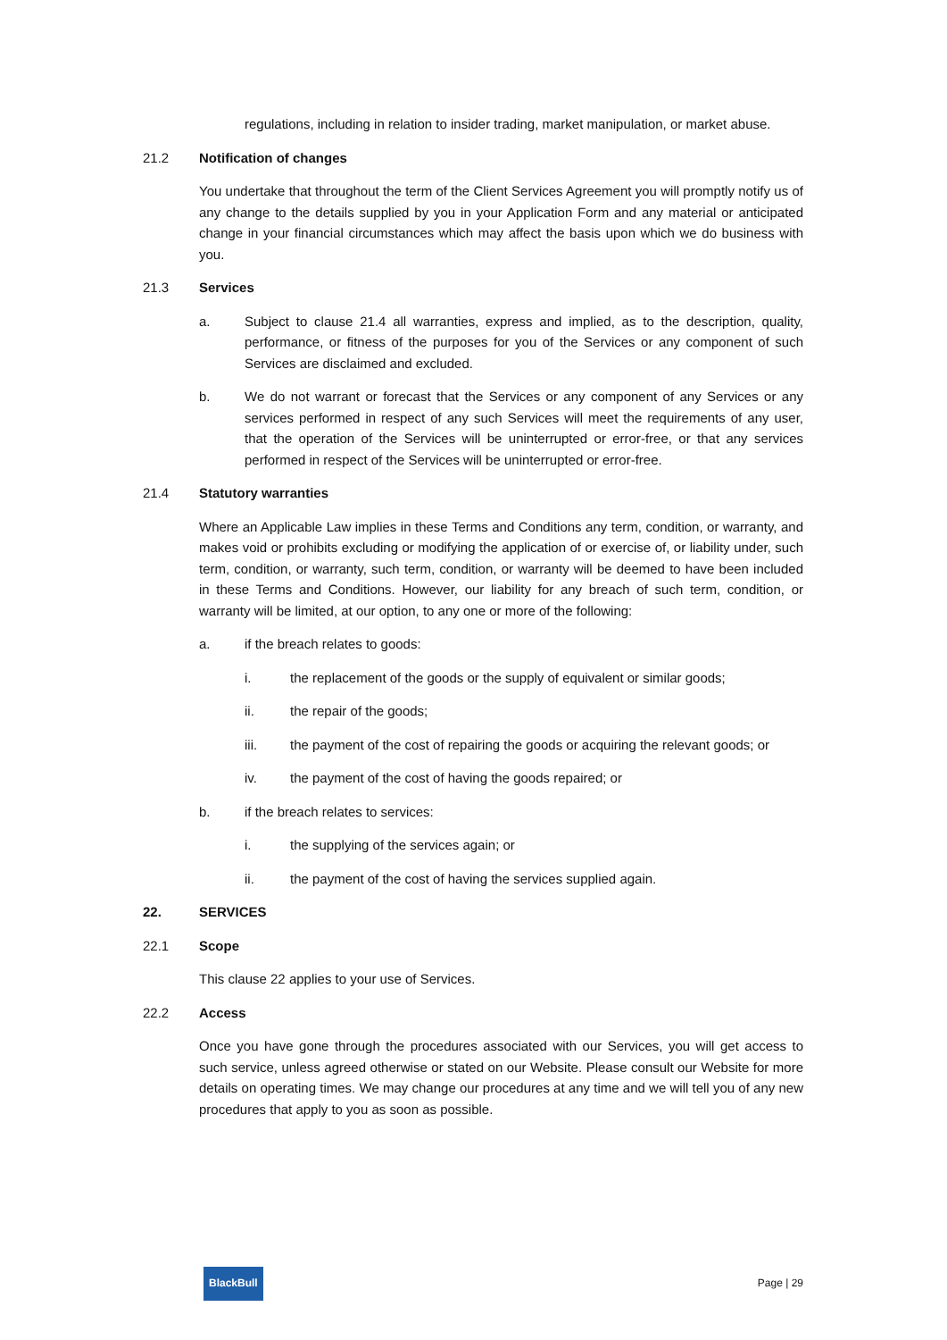regulations, including in relation to insider trading, market manipulation, or market abuse.
21.2 Notification of changes
You undertake that throughout the term of the Client Services Agreement you will promptly notify us of any change to the details supplied by you in your Application Form and any material or anticipated change in your financial circumstances which may affect the basis upon which we do business with you.
21.3 Services
a. Subject to clause 21.4 all warranties, express and implied, as to the description, quality, performance, or fitness of the purposes for you of the Services or any component of such Services are disclaimed and excluded.
b. We do not warrant or forecast that the Services or any component of any Services or any services performed in respect of any such Services will meet the requirements of any user, that the operation of the Services will be uninterrupted or error-free, or that any services performed in respect of the Services will be uninterrupted or error-free.
21.4 Statutory warranties
Where an Applicable Law implies in these Terms and Conditions any term, condition, or warranty, and makes void or prohibits excluding or modifying the application of or exercise of, or liability under, such term, condition, or warranty, such term, condition, or warranty will be deemed to have been included in these Terms and Conditions. However, our liability for any breach of such term, condition, or warranty will be limited, at our option, to any one or more of the following:
a. if the breach relates to goods:
i. the replacement of the goods or the supply of equivalent or similar goods;
ii. the repair of the goods;
iii. the payment of the cost of repairing the goods or acquiring the relevant goods; or
iv. the payment of the cost of having the goods repaired; or
b. if the breach relates to services:
i. the supplying of the services again; or
ii. the payment of the cost of having the services supplied again.
22. SERVICES
22.1 Scope
This clause 22 applies to your use of Services.
22.2 Access
Once you have gone through the procedures associated with our Services, you will get access to such service, unless agreed otherwise or stated on our Website. Please consult our Website for more details on operating times. We may change our procedures at any time and we will tell you of any new procedures that apply to you as soon as possible.
BlackBull Page | 29